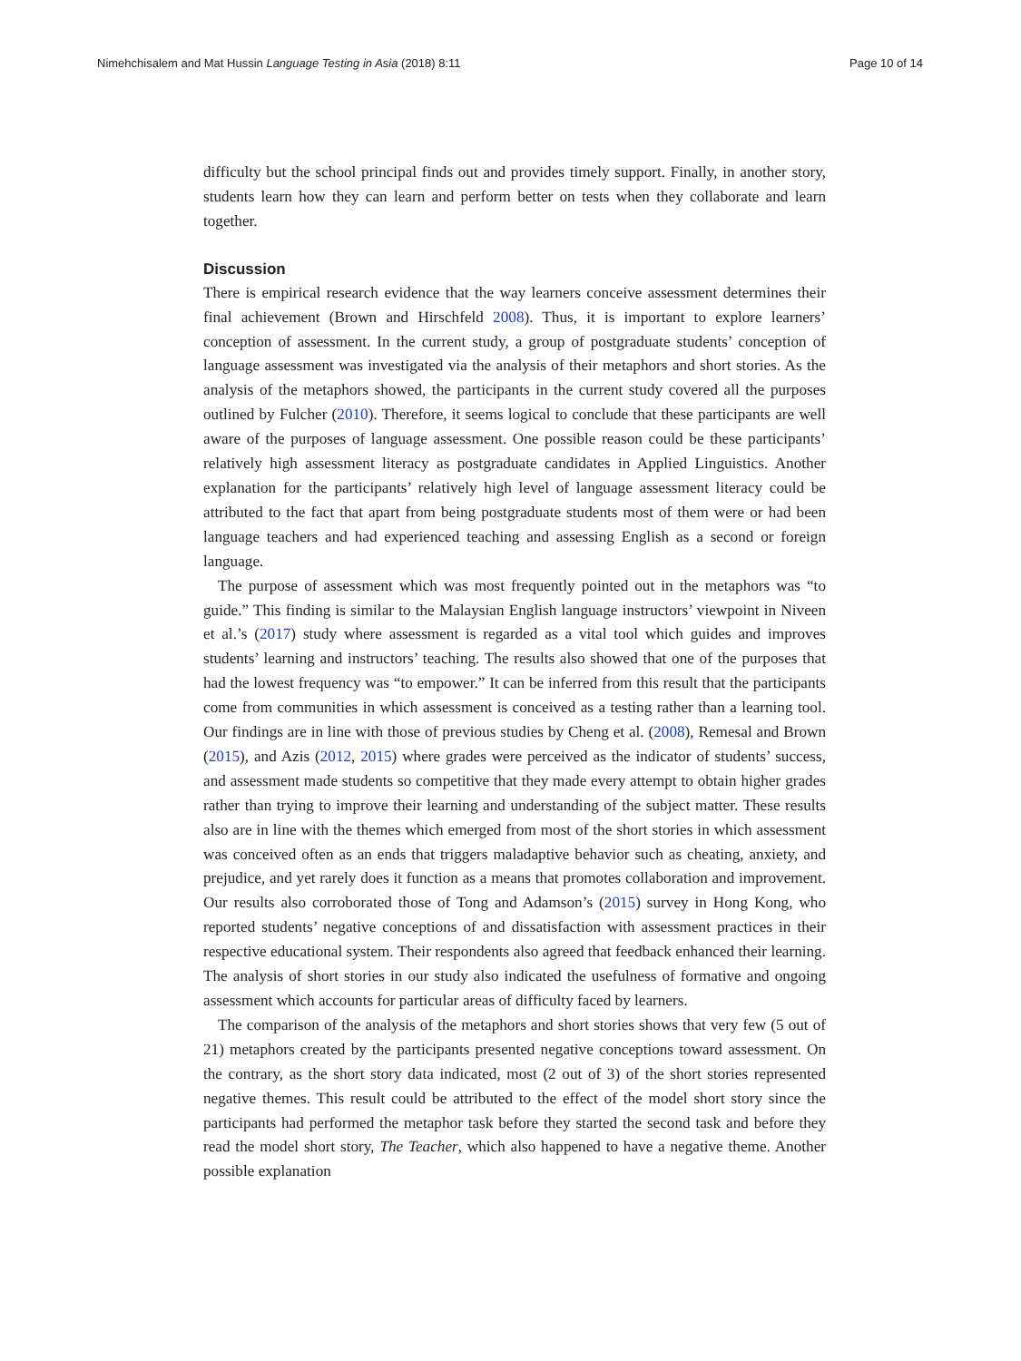Nimehchisalem and Mat Hussin Language Testing in Asia (2018) 8:11 Page 10 of 14
difficulty but the school principal finds out and provides timely support. Finally, in another story, students learn how they can learn and perform better on tests when they collaborate and learn together.
Discussion
There is empirical research evidence that the way learners conceive assessment determines their final achievement (Brown and Hirschfeld 2008). Thus, it is important to explore learners’ conception of assessment. In the current study, a group of postgraduate students’ conception of language assessment was investigated via the analysis of their metaphors and short stories. As the analysis of the metaphors showed, the participants in the current study covered all the purposes outlined by Fulcher (2010). Therefore, it seems logical to conclude that these participants are well aware of the purposes of language assessment. One possible reason could be these participants’ relatively high assessment literacy as postgraduate candidates in Applied Linguistics. Another explanation for the participants’ relatively high level of language assessment literacy could be attributed to the fact that apart from being postgraduate students most of them were or had been language teachers and had experienced teaching and assessing English as a second or foreign language.
The purpose of assessment which was most frequently pointed out in the metaphors was “to guide.” This finding is similar to the Malaysian English language instructors’ viewpoint in Niveen et al.’s (2017) study where assessment is regarded as a vital tool which guides and improves students’ learning and instructors’ teaching. The results also showed that one of the purposes that had the lowest frequency was “to empower.” It can be inferred from this result that the participants come from communities in which assessment is conceived as a testing rather than a learning tool. Our findings are in line with those of previous studies by Cheng et al. (2008), Remesal and Brown (2015), and Azis (2012, 2015) where grades were perceived as the indicator of students’ success, and assessment made students so competitive that they made every attempt to obtain higher grades rather than trying to improve their learning and understanding of the subject matter. These results also are in line with the themes which emerged from most of the short stories in which assessment was conceived often as an ends that triggers maladaptive behavior such as cheating, anxiety, and prejudice, and yet rarely does it function as a means that promotes collaboration and improvement. Our results also corroborated those of Tong and Adamson’s (2015) survey in Hong Kong, who reported students’ negative conceptions of and dissatisfaction with assessment practices in their respective educational system. Their respondents also agreed that feedback enhanced their learning. The analysis of short stories in our study also indicated the usefulness of formative and ongoing assessment which accounts for particular areas of difficulty faced by learners.
The comparison of the analysis of the metaphors and short stories shows that very few (5 out of 21) metaphors created by the participants presented negative conceptions toward assessment. On the contrary, as the short story data indicated, most (2 out of 3) of the short stories represented negative themes. This result could be attributed to the effect of the model short story since the participants had performed the metaphor task before they started the second task and before they read the model short story, The Teacher, which also happened to have a negative theme. Another possible explanation